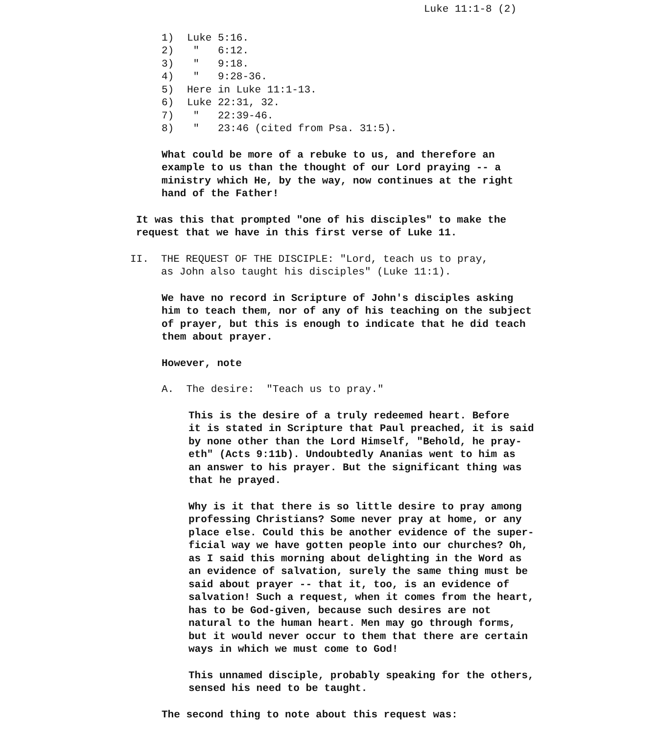Luke 11:1-8 (2)
| 1) | Luke 5:16. |
| 2) | " 6:12. |
| 3) | " 9:18. |
| 4) | " 9:28-36. |
| 5) | Here in Luke 11:1-13. |
| 6) | Luke 22:31, 32. |
| 7) | " 22:39-46. |
| 8) | " 23:46 (cited from Psa. 31:5). |
What could be more of a rebuke to us, and therefore an
example to us than the thought of our Lord praying -- a
ministry which He, by the way, now continues at the right
hand of the Father!
It was this that prompted "one of his disciples" to make the
request that we have in this first verse of Luke 11.
II. THE REQUEST OF THE DISCIPLE: "Lord, teach us to pray,
as John also taught his disciples" (Luke 11:1).
We have no record in Scripture of John's disciples asking
him to teach them, nor of any of his teaching on the subject
of prayer, but this is enough to indicate that he did teach
them about prayer.
However, note
A. The desire: "Teach us to pray."
This is the desire of a truly redeemed heart. Before
it is stated in Scripture that Paul preached, it is said
by none other than the Lord Himself, "Behold, he pray-
eth" (Acts 9:11b). Undoubtedly Ananias went to him as
an answer to his prayer. But the significant thing was
that he prayed.
Why is it that there is so little desire to pray among
professing Christians? Some never pray at home, or any
place else. Could this be another evidence of the super-
ficial way we have gotten people into our churches? Oh,
as I said this morning about delighting in the Word as
an evidence of salvation, surely the same thing must be
said about prayer -- that it, too, is an evidence of
salvation! Such a request, when it comes from the heart,
has to be God-given, because such desires are not
natural to the human heart. Men may go through forms,
but it would never occur to them that there are certain
ways in which we must come to God!
This unnamed disciple, probably speaking for the others,
sensed his need to be taught.
The second thing to note about this request was: